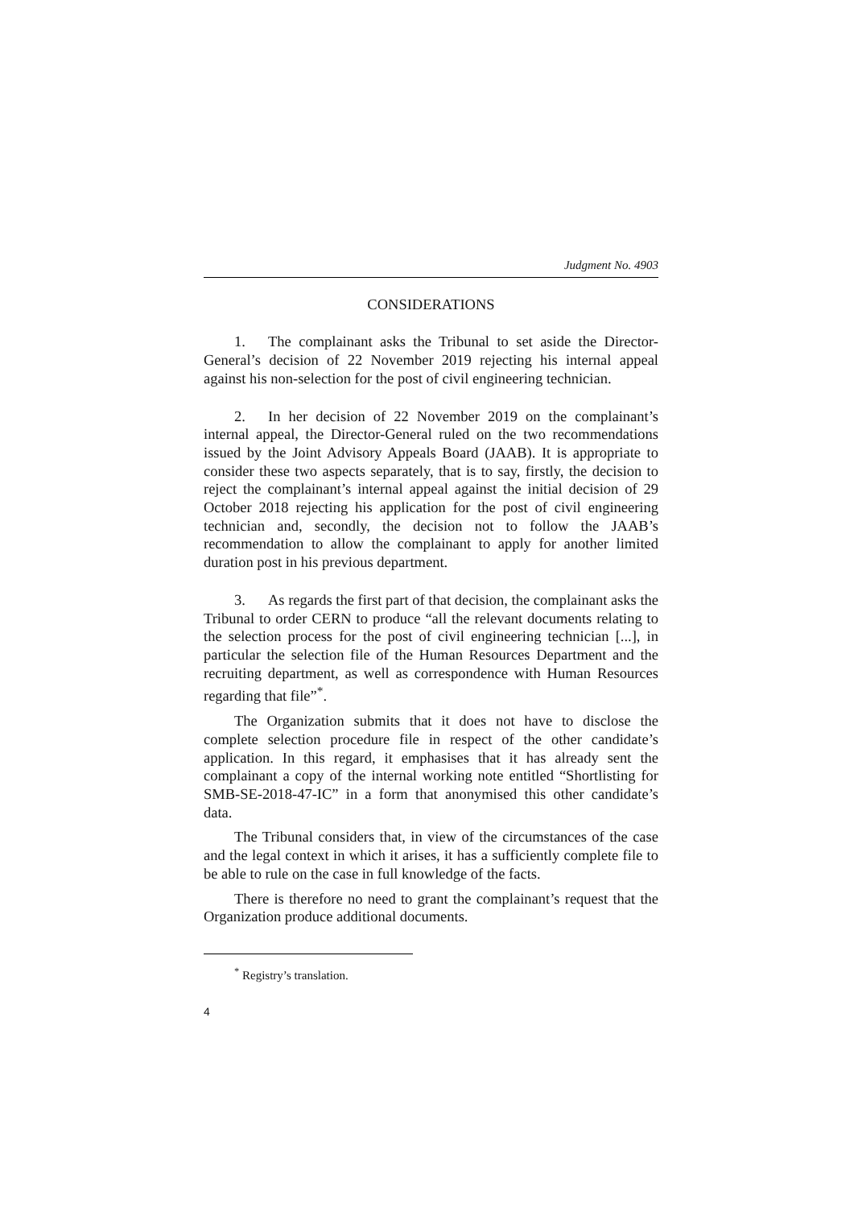Judgment No. 4903
CONSIDERATIONS
1. The complainant asks the Tribunal to set aside the Director-General’s decision of 22 November 2019 rejecting his internal appeal against his non-selection for the post of civil engineering technician.
2. In her decision of 22 November 2019 on the complainant’s internal appeal, the Director-General ruled on the two recommendations issued by the Joint Advisory Appeals Board (JAAB). It is appropriate to consider these two aspects separately, that is to say, firstly, the decision to reject the complainant’s internal appeal against the initial decision of 29 October 2018 rejecting his application for the post of civil engineering technician and, secondly, the decision not to follow the JAAB’s recommendation to allow the complainant to apply for another limited duration post in his previous department.
3. As regards the first part of that decision, the complainant asks the Tribunal to order CERN to produce “all the relevant documents relating to the selection process for the post of civil engineering technician [...], in particular the selection file of the Human Resources Department and the recruiting department, as well as correspondence with Human Resources regarding that file”<sup>*</sup>.
The Organization submits that it does not have to disclose the complete selection procedure file in respect of the other candidate’s application. In this regard, it emphasises that it has already sent the complainant a copy of the internal working note entitled “Shortlisting for SMB-SE-2018-47-IC” in a form that anonymised this other candidate’s data.
The Tribunal considers that, in view of the circumstances of the case and the legal context in which it arises, it has a sufficiently complete file to be able to rule on the case in full knowledge of the facts.
There is therefore no need to grant the complainant’s request that the Organization produce additional documents.
<sup>*</sup> Registry’s translation.
4